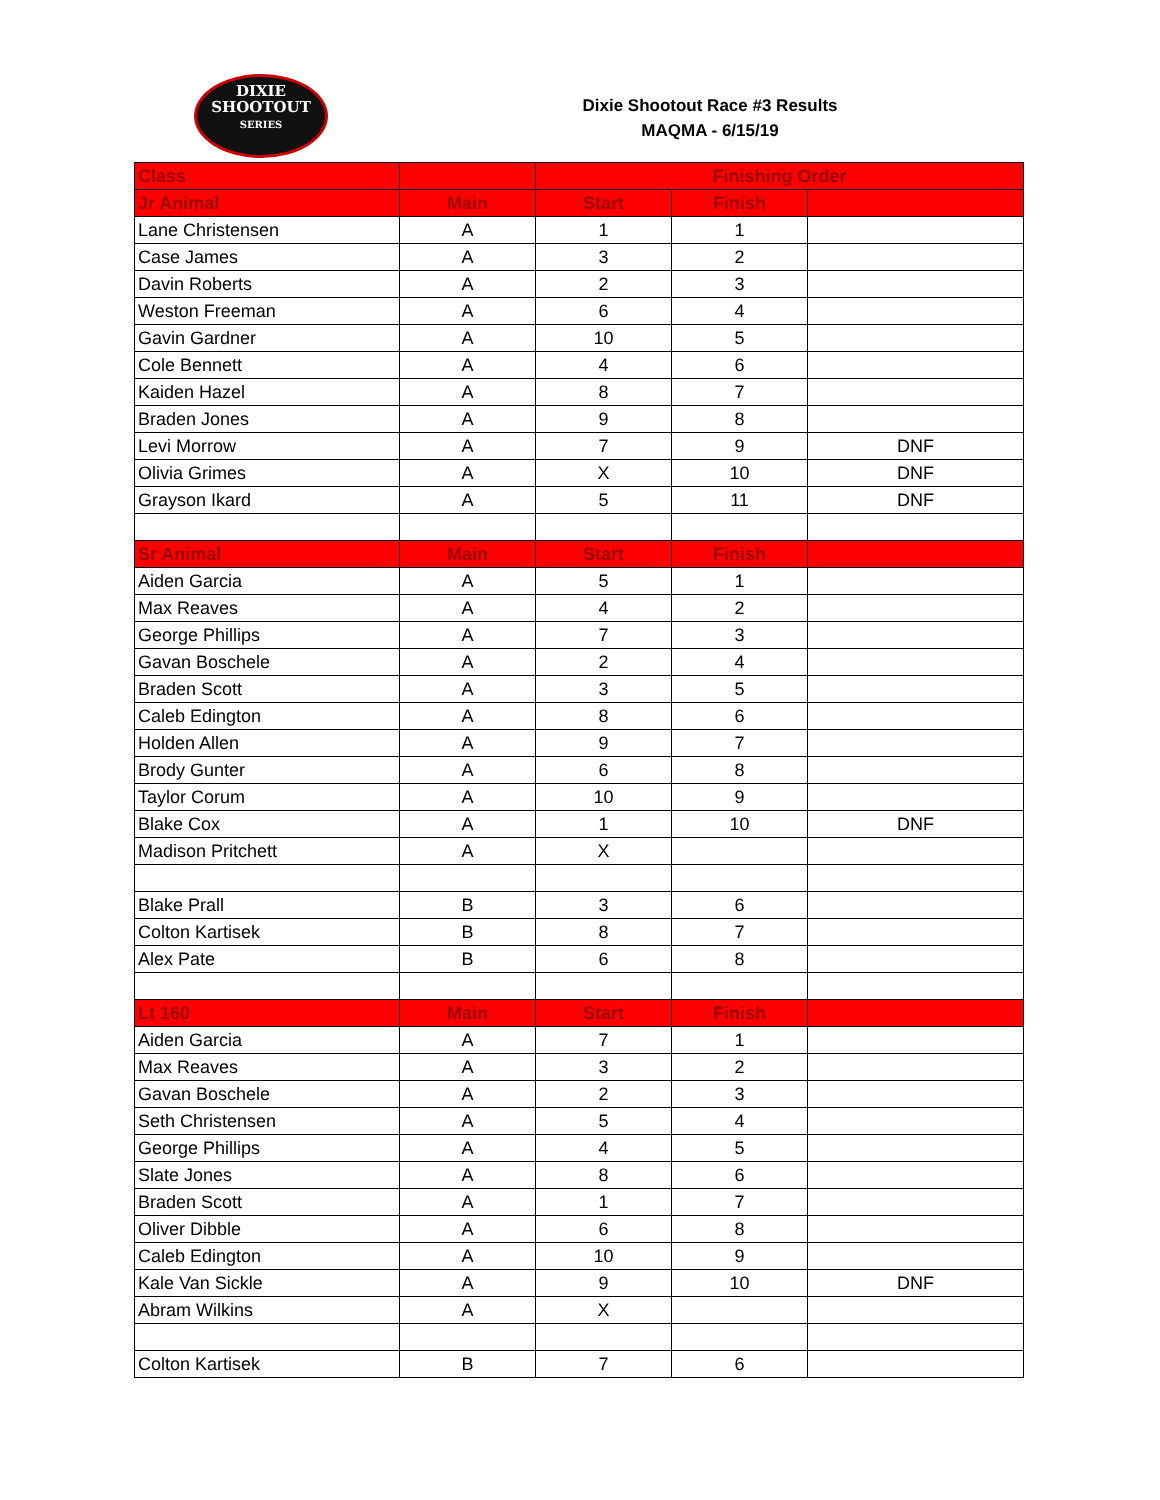DIXIE
SHOOTOUT
SERIES
Dixie Shootout Race #3 Results
MAQMA - 6/15/19
| Class | | Finishing Order | | |
| --- | --- | --- | --- | --- |
| Jr Animal | Main | Start | Finish | |
| Lane Christensen | A | 1 | 1 | |
| Case James | A | 3 | 2 | |
| Davin Roberts | A | 2 | 3 | |
| Weston Freeman | A | 6 | 4 | |
| Gavin Gardner | A | 10 | 5 | |
| Cole Bennett | A | 4 | 6 | |
| Kaiden Hazel | A | 8 | 7 | |
| Braden Jones | A | 9 | 8 | |
| Levi Morrow | A | 7 | 9 | DNF |
| Olivia Grimes | A | X | 10 | DNF |
| Grayson Ikard | A | 5 | 11 | DNF |
| Sr Animal | Main | Start | Finish | |
| Aiden Garcia | A | 5 | 1 | |
| Max Reaves | A | 4 | 2 | |
| George Phillips | A | 7 | 3 | |
| Gavan Boschele | A | 2 | 4 | |
| Braden Scott | A | 3 | 5 | |
| Caleb Edington | A | 8 | 6 | |
| Holden Allen | A | 9 | 7 | |
| Brody Gunter | A | 6 | 8 | |
| Taylor Corum | A | 10 | 9 | |
| Blake Cox | A | 1 | 10 | DNF |
| Madison Pritchett | A | X | | |
| Blake Prall | B | 3 | 6 | |
| Colton Kartisek | B | 8 | 7 | |
| Alex Pate | B | 6 | 8 | |
| Lt 160 | Main | Start | Finish | |
| Aiden Garcia | A | 7 | 1 | |
| Max Reaves | A | 3 | 2 | |
| Gavan Boschele | A | 2 | 3 | |
| Seth Christensen | A | 5 | 4 | |
| George Phillips | A | 4 | 5 | |
| Slate Jones | A | 8 | 6 | |
| Braden Scott | A | 1 | 7 | |
| Oliver Dibble | A | 6 | 8 | |
| Caleb Edington | A | 10 | 9 | |
| Kale Van Sickle | A | 9 | 10 | DNF |
| Abram Wilkins | A | X | | |
| Colton Kartisek | B | 7 | 6 | |